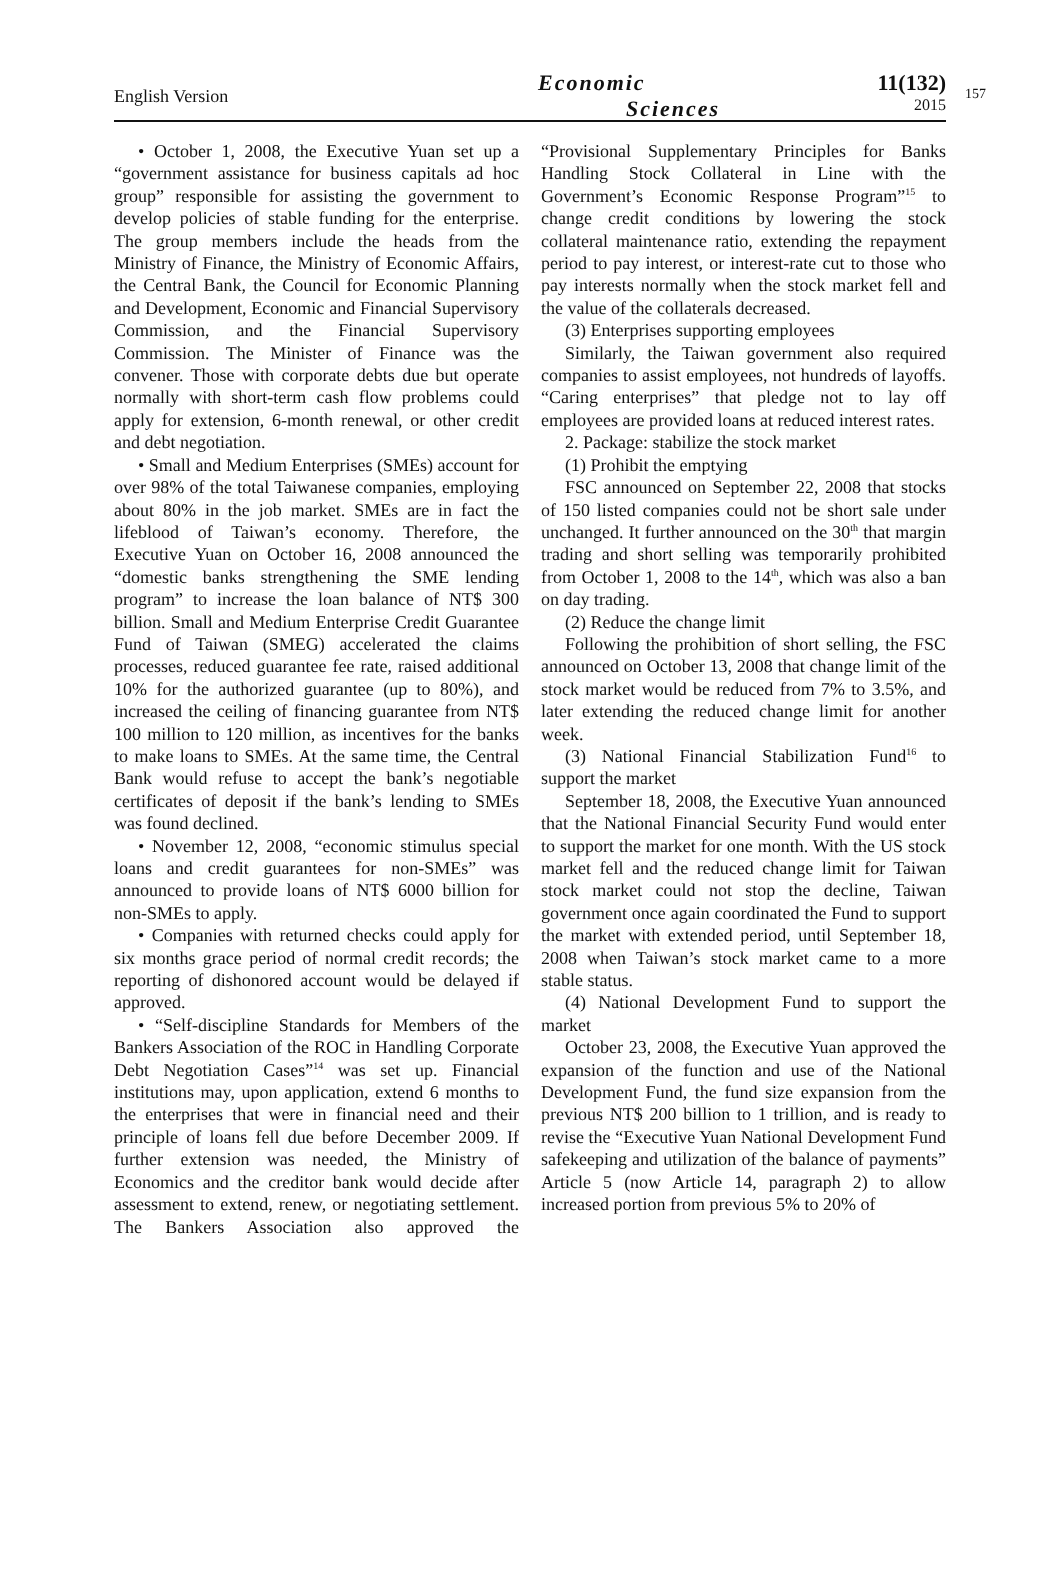English Version
Economic
Sciences
11(132)
2015
157
• October 1, 2008, the Executive Yuan set up a “government assistance for business capitals ad hoc group” responsible for assisting the government to develop policies of stable funding for the enterprise. The group members include the heads from the Ministry of Finance, the Ministry of Economic Affairs, the Central Bank, the Council for Economic Planning and Development, Economic and Financial Supervisory Commission, and the Financial Supervisory Commission. The Minister of Finance was the convener. Those with corporate debts due but operate normally with short-term cash flow problems could apply for extension, 6-month renewal, or other credit and debt negotiation.
• Small and Medium Enterprises (SMEs) account for over 98% of the total Taiwanese companies, employing about 80% in the job market. SMEs are in fact the lifeblood of Taiwan’s economy. Therefore, the Executive Yuan on October 16, 2008 announced the “domestic banks strengthening the SME lending program” to increase the loan balance of NT$ 300 billion. Small and Medium Enterprise Credit Guarantee Fund of Taiwan (SMEG) accelerated the claims processes, reduced guarantee fee rate, raised additional 10% for the authorized guarantee (up to 80%), and increased the ceiling of financing guarantee from NT$ 100 million to 120 million, as incentives for the banks to make loans to SMEs. At the same time, the Central Bank would refuse to accept the bank’s negotiable certificates of deposit if the bank’s lending to SMEs was found declined.
• November 12, 2008, “economic stimulus special loans and credit guarantees for non-SMEs” was announced to provide loans of NT$ 6000 billion for non-SMEs to apply.
• Companies with returned checks could apply for six months grace period of normal credit records; the reporting of dishonored account would be delayed if approved.
• “Self-discipline Standards for Members of the Bankers Association of the ROC in Handling Corporate Debt Negotiation Cases”<sup>14</sup> was set up. Financial institutions may, upon application, extend 6 months to the enterprises that were in financial need and their principle of loans fell due before December 2009. If further extension was needed, the Ministry of Economics and the creditor bank would decide after assessment to extend, renew, or negotiating settlement. The Bankers Association also approved the “Provisional Supplementary Principles for Banks Handling Stock Collateral in Line with the Government’s Economic Response Program”<sup>15</sup> to change credit conditions by lowering the stock collateral maintenance ratio, extending the repayment period to pay interest, or interest-rate cut to those who pay interests normally when the stock market fell and the value of the collaterals decreased.
(3) Enterprises supporting employees
Similarly, the Taiwan government also required companies to assist employees, not hundreds of layoffs. “Caring enterprises” that pledge not to lay off employees are provided loans at reduced interest rates.
2. Package: stabilize the stock market
(1) Prohibit the emptying
FSC announced on September 22, 2008 that stocks of 150 listed companies could not be short sale under unchanged. It further announced on the 30<sup>th</sup> that margin trading and short selling was temporarily prohibited from October 1, 2008 to the 14<sup>th</sup>, which was also a ban on day trading.
(2) Reduce the change limit
Following the prohibition of short selling, the FSC announced on October 13, 2008 that change limit of the stock market would be reduced from 7% to 3.5%, and later extending the reduced change limit for another week.
(3) National Financial Stabilization Fund<sup>16</sup> to support the market
September 18, 2008, the Executive Yuan announced that the National Financial Security Fund would enter to support the market for one month. With the US stock market fell and the reduced change limit for Taiwan stock market could not stop the decline, Taiwan government once again coordinated the Fund to support the market with extended period, until September 18, 2008 when Taiwan’s stock market came to a more stable status.
(4) National Development Fund to support the market
October 23, 2008, the Executive Yuan approved the expansion of the function and use of the National Development Fund, the fund size expansion from the previous NT$ 200 billion to 1 trillion, and is ready to revise the “Executive Yuan National Development Fund safekeeping and utilization of the balance of payments” Article 5 (now Article 14, paragraph 2) to allow increased portion from previous 5% to 20% of